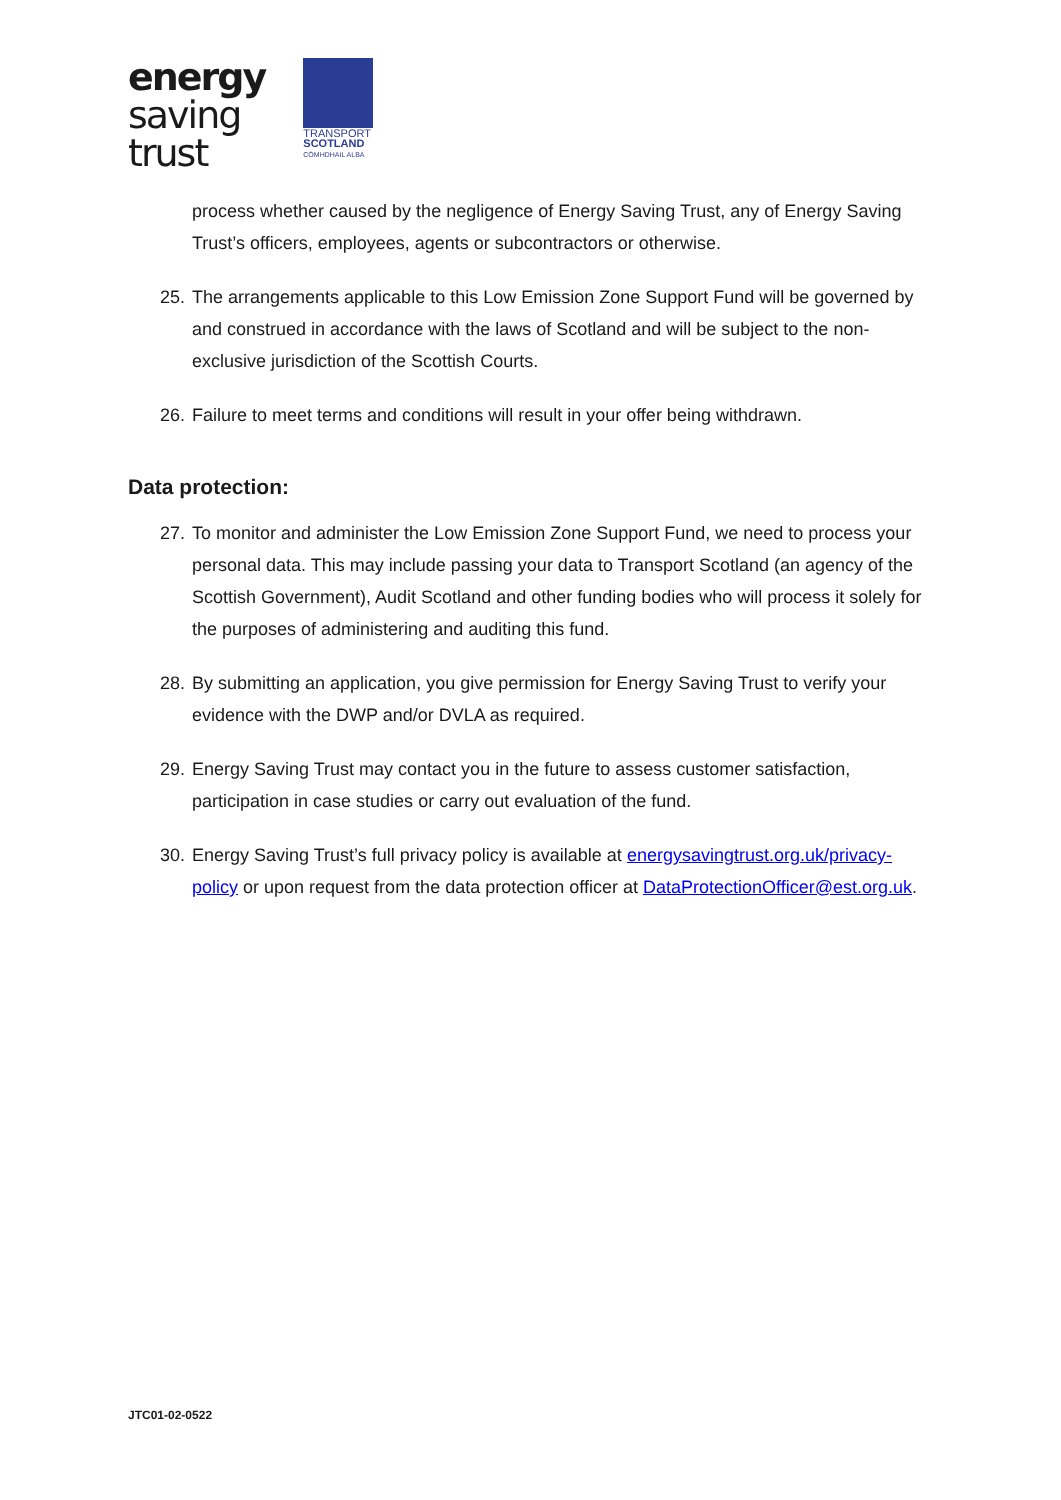energy
saving
trust
TRANSPORT
SCOTLAND
CÒMHDHAIL ALBA
process whether caused by the negligence of Energy Saving Trust, any of Energy Saving Trust’s officers, employees, agents or subcontractors or otherwise.
25. The arrangements applicable to this Low Emission Zone Support Fund will be governed by and construed in accordance with the laws of Scotland and will be subject to the non-exclusive jurisdiction of the Scottish Courts.
26. Failure to meet terms and conditions will result in your offer being withdrawn.
Data protection:
27. To monitor and administer the Low Emission Zone Support Fund, we need to process your personal data. This may include passing your data to Transport Scotland (an agency of the Scottish Government), Audit Scotland and other funding bodies who will process it solely for the purposes of administering and auditing this fund.
28. By submitting an application, you give permission for Energy Saving Trust to verify your evidence with the DWP and/or DVLA as required.
29. Energy Saving Trust may contact you in the future to assess customer satisfaction, participation in case studies or carry out evaluation of the fund.
30. Energy Saving Trust’s full privacy policy is available at energysavingtrust.org.uk/privacy-policy or upon request from the data protection officer at DataProtectionOfficer@est.org.uk.
JTC01-02-0522